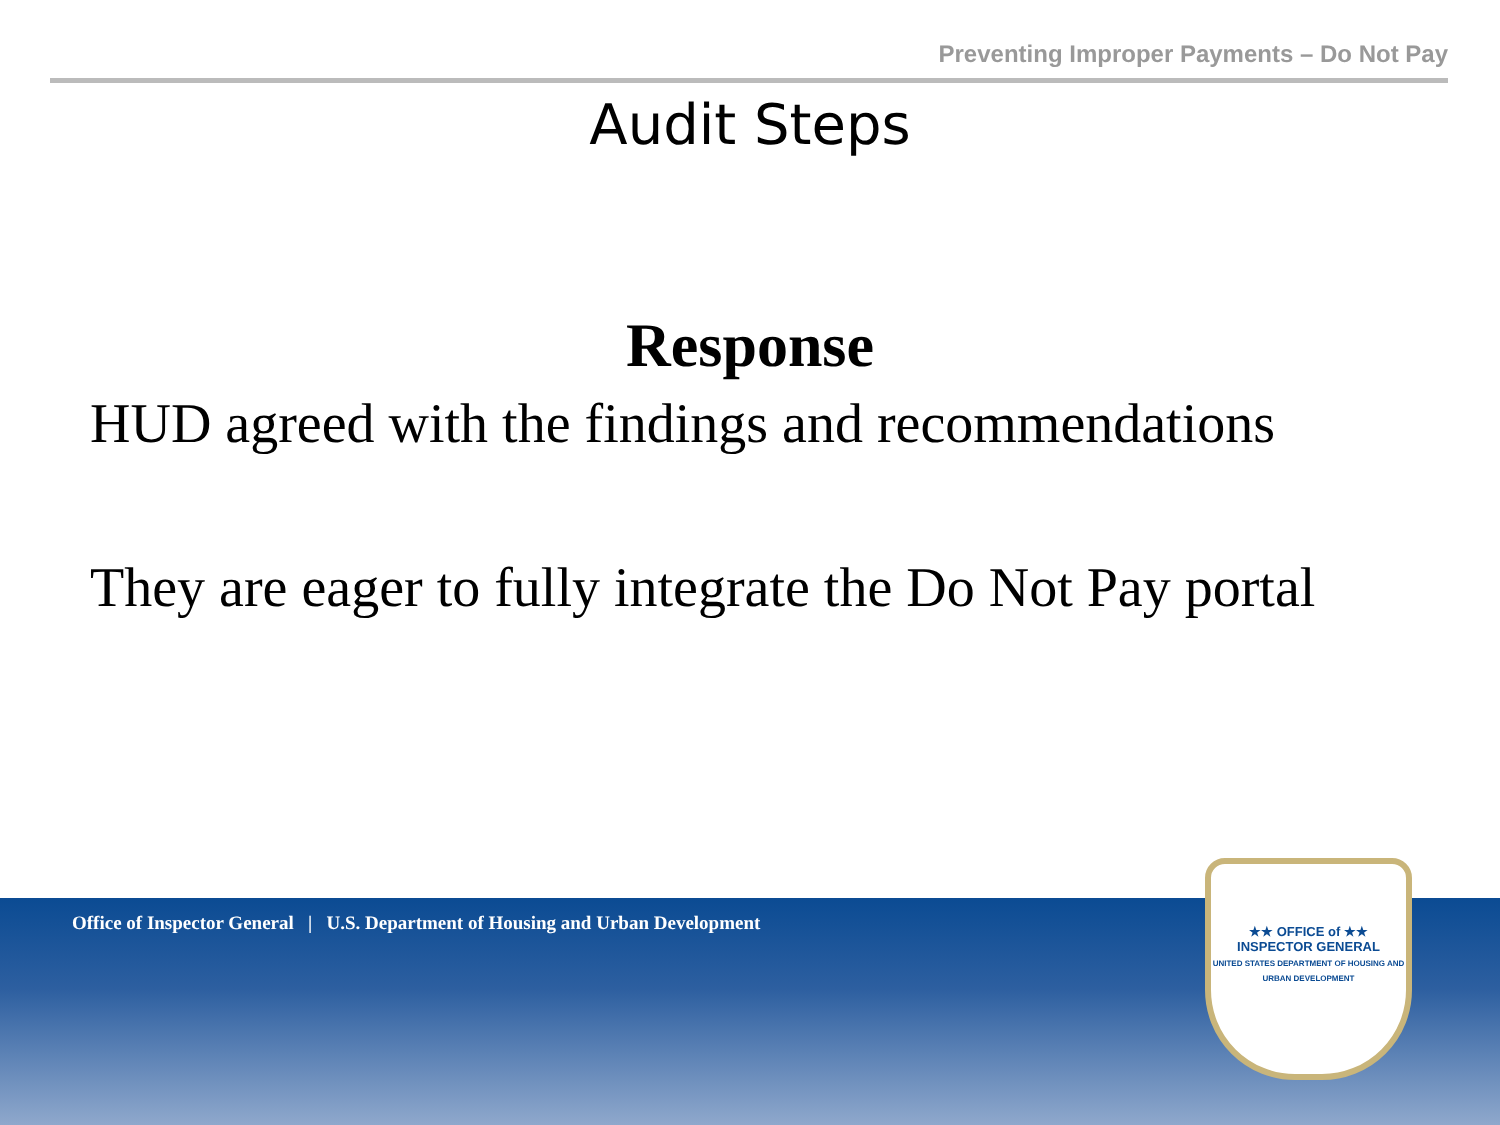Preventing Improper Payments – Do Not Pay
Audit Steps
Response
HUD agreed with the findings and recommendations
They are eager to fully integrate the Do Not Pay portal
Office of Inspector General | U.S. Department of Housing and Urban Development
★★ OFFICE of ★★
INSPECTOR GENERAL
UNITED STATES DEPARTMENT OF HOUSING AND URBAN DEVELOPMENT